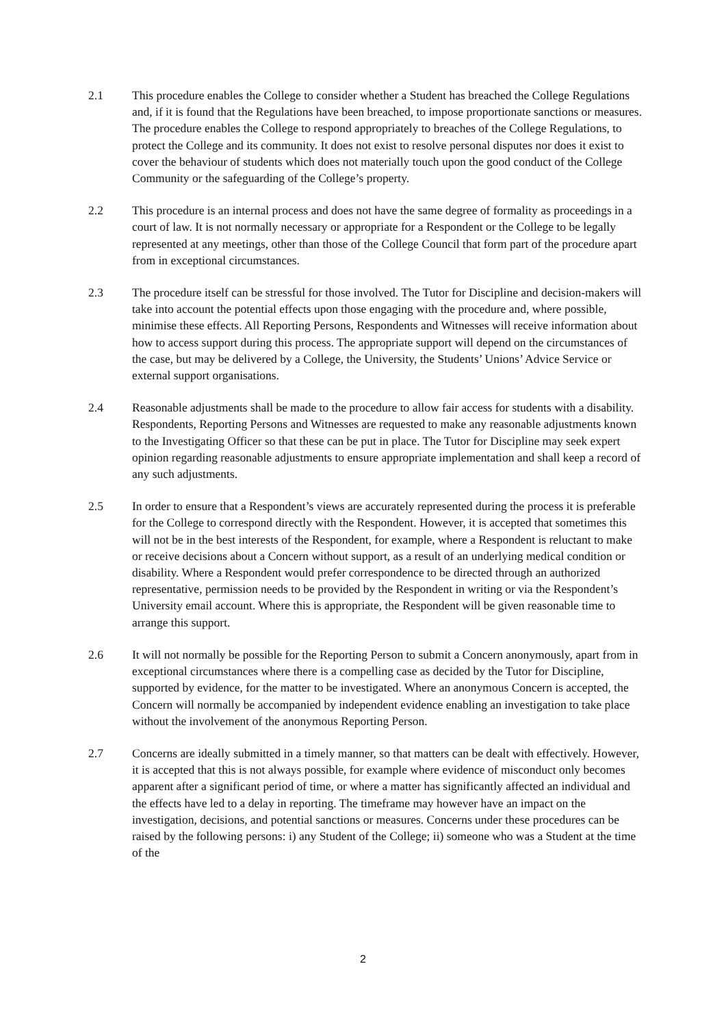2.1 This procedure enables the College to consider whether a Student has breached the College Regulations and, if it is found that the Regulations have been breached, to impose proportionate sanctions or measures. The procedure enables the College to respond appropriately to breaches of the College Regulations, to protect the College and its community. It does not exist to resolve personal disputes nor does it exist to cover the behaviour of students which does not materially touch upon the good conduct of the College Community or the safeguarding of the College’s property.
2.2 This procedure is an internal process and does not have the same degree of formality as proceedings in a court of law. It is not normally necessary or appropriate for a Respondent or the College to be legally represented at any meetings, other than those of the College Council that form part of the procedure apart from in exceptional circumstances.
2.3 The procedure itself can be stressful for those involved. The Tutor for Discipline and decision-makers will take into account the potential effects upon those engaging with the procedure and, where possible, minimise these effects. All Reporting Persons, Respondents and Witnesses will receive information about how to access support during this process. The appropriate support will depend on the circumstances of the case, but may be delivered by a College, the University, the Students’ Unions’ Advice Service or external support organisations.
2.4 Reasonable adjustments shall be made to the procedure to allow fair access for students with a disability. Respondents, Reporting Persons and Witnesses are requested to make any reasonable adjustments known to the Investigating Officer so that these can be put in place. The Tutor for Discipline may seek expert opinion regarding reasonable adjustments to ensure appropriate implementation and shall keep a record of any such adjustments.
2.5 In order to ensure that a Respondent’s views are accurately represented during the process it is preferable for the College to correspond directly with the Respondent. However, it is accepted that sometimes this will not be in the best interests of the Respondent, for example, where a Respondent is reluctant to make or receive decisions about a Concern without support, as a result of an underlying medical condition or disability. Where a Respondent would prefer correspondence to be directed through an authorized representative, permission needs to be provided by the Respondent in writing or via the Respondent’s University email account. Where this is appropriate, the Respondent will be given reasonable time to arrange this support.
2.6 It will not normally be possible for the Reporting Person to submit a Concern anonymously, apart from in exceptional circumstances where there is a compelling case as decided by the Tutor for Discipline, supported by evidence, for the matter to be investigated. Where an anonymous Concern is accepted, the Concern will normally be accompanied by independent evidence enabling an investigation to take place without the involvement of the anonymous Reporting Person.
2.7 Concerns are ideally submitted in a timely manner, so that matters can be dealt with effectively. However, it is accepted that this is not always possible, for example where evidence of misconduct only becomes apparent after a significant period of time, or where a matter has significantly affected an individual and the effects have led to a delay in reporting. The timeframe may however have an impact on the investigation, decisions, and potential sanctions or measures. Concerns under these procedures can be raised by the following persons: i) any Student of the College; ii) someone who was a Student at the time of the
2